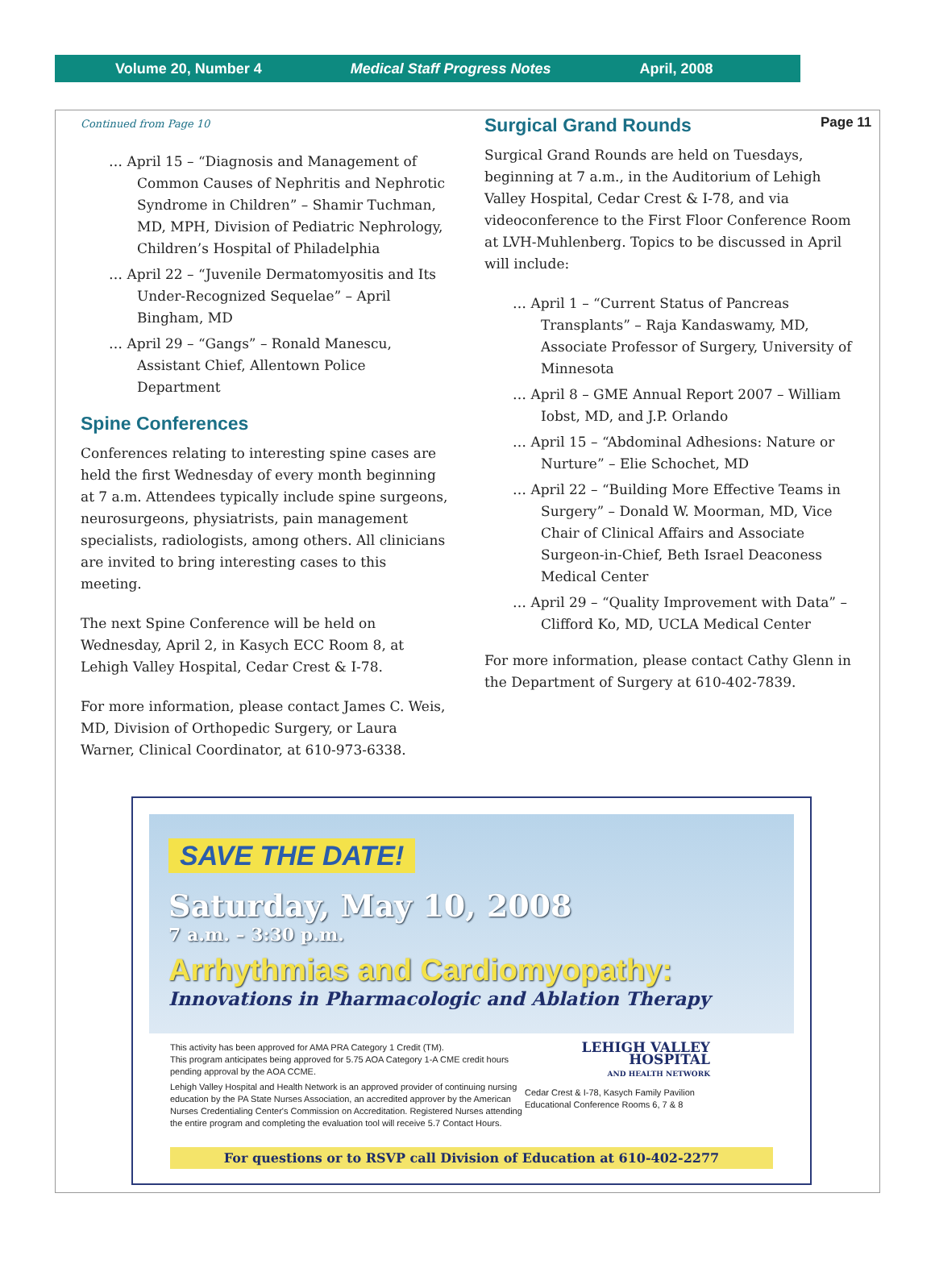Volume 20, Number 4 Medical Staff Progress Notes April, 2008
Page 11
Continued from Page 10
… April 15 – “Diagnosis and Management of Common Causes of Nephritis and Nephrotic Syndrome in Children” – Shamir Tuchman, MD, MPH, Division of Pediatric Nephrology, Children’s Hospital of Philadelphia
… April 22 – “Juvenile Dermatomyositis and Its Under-Recognized Sequelae” – April Bingham, MD
… April 29 – “Gangs” – Ronald Manescu, Assistant Chief, Allentown Police Department
Spine Conferences
Conferences relating to interesting spine cases are held the first Wednesday of every month beginning at 7 a.m. Attendees typically include spine surgeons, neurosurgeons, physiatrists, pain management specialists, radiologists, among others. All clinicians are invited to bring interesting cases to this meeting.
The next Spine Conference will be held on Wednesday, April 2, in Kasych ECC Room 8, at Lehigh Valley Hospital, Cedar Crest & I-78.
For more information, please contact James C. Weis, MD, Division of Orthopedic Surgery, or Laura Warner, Clinical Coordinator, at 610-973-6338.
Surgical Grand Rounds
Surgical Grand Rounds are held on Tuesdays, beginning at 7 a.m., in the Auditorium of Lehigh Valley Hospital, Cedar Crest & I-78, and via videoconference to the First Floor Conference Room at LVH-Muhlenberg. Topics to be discussed in April will include:
… April 1 – “Current Status of Pancreas Transplants” – Raja Kandaswamy, MD, Associate Professor of Surgery, University of Minnesota
… April 8 – GME Annual Report 2007 – William Iobst, MD, and J.P. Orlando
… April 15 – “Abdominal Adhesions: Nature or Nurture” – Elie Schochet, MD
… April 22 – “Building More Effective Teams in Surgery” – Donald W. Moorman, MD, Vice Chair of Clinical Affairs and Associate Surgeon-in-Chief, Beth Israel Deaconess Medical Center
… April 29 – “Quality Improvement with Data” – Clifford Ko, MD, UCLA Medical Center
For more information, please contact Cathy Glenn in the Department of Surgery at 610-402-7839.
SAVE THE DATE!
Saturday, May 10, 2008
7 a.m. – 3:30 p.m.
Arrhythmias and Cardiomyopathy:
Innovations in Pharmacologic and Ablation Therapy
This activity has been approved for AMA PRA Category 1 Credit (TM).
This program anticipates being approved for 5.75 AOA Category 1-A CME credit hours pending approval by the AOA CCME.
Lehigh Valley Hospital and Health Network is an approved provider of continuing nursing education by the PA State Nurses Association, an accredited approver by the American Nurses Credentialing Center's Commission on Accreditation. Registered Nurses attending the entire program and completing the evaluation tool will receive 5.7 Contact Hours.
LEHIGH VALLEY
HOSPITAL
AND HEALTH NETWORK
Cedar Crest & I-78, Kasych Family Pavilion
Educational Conference Rooms 6, 7 & 8
For questions or to RSVP call Division of Education at 610-402-2277